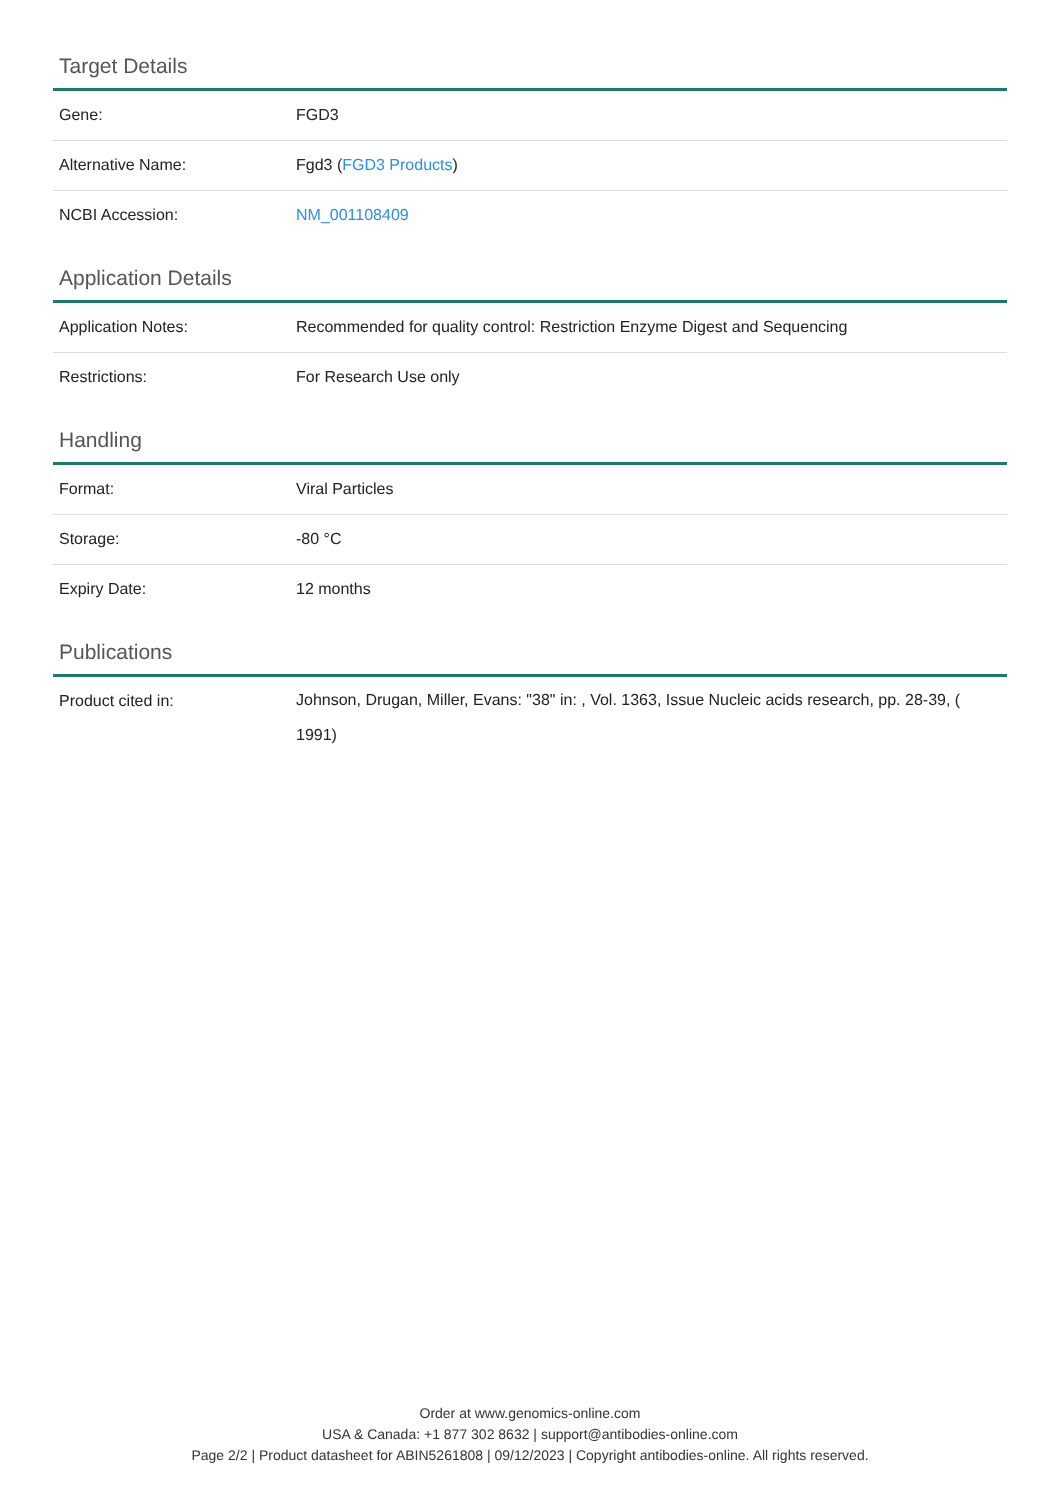Target Details
| Gene: | FGD3 |
| Alternative Name: | Fgd3 ( FGD3 Products ) |
| NCBI Accession: | NM_001108409 |
Application Details
| Application Notes: | Recommended for quality control: Restriction Enzyme Digest and Sequencing |
| Restrictions: | For Research Use only |
Handling
| Format: | Viral Particles |
| Storage: | -80 °C |
| Expiry Date: | 12 months |
Publications
| Product cited in: | Johnson, Drugan, Miller, Evans: "38" in: , Vol. 1363, Issue Nucleic acids research, pp. 28-39, ( 1991) |
Order at www.genomics-online.com
USA & Canada: +1 877 302 8632 | support@antibodies-online.com
Page 2/2 | Product datasheet for ABIN5261808 | 09/12/2023 | Copyright antibodies-online. All rights reserved.